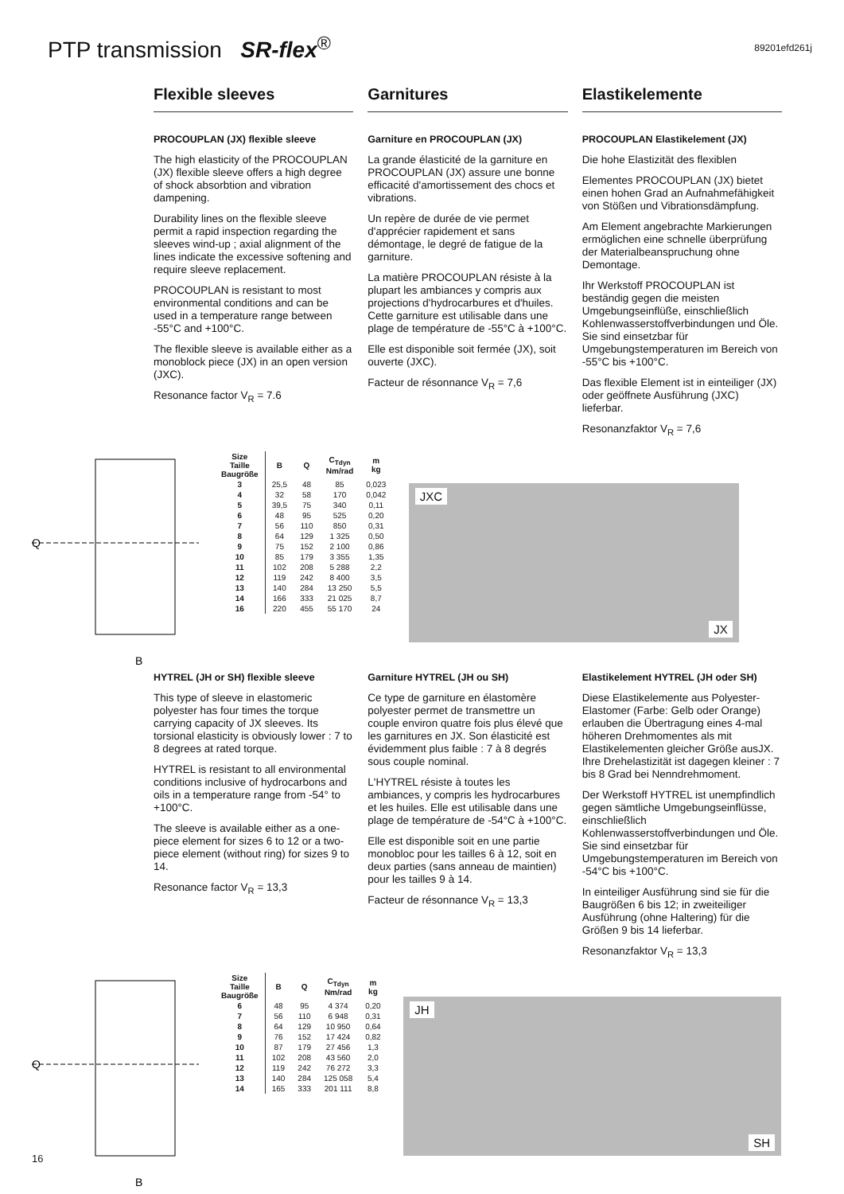PTP transmission SR-flex<sup>®</sup>
89201efd261j
Flexible sleeves
PROCOUPLAN (JX) flexible sleeve
The high elasticity of the PROCOUPLAN (JX) flexible sleeve offers a high degree of shock absorbtion and vibration dampening.
Durability lines on the flexible sleeve permit a rapid inspection regarding the sleeves wind-up ; axial alignment of the lines indicate the excessive softening and require sleeve replacement.
PROCOUPLAN is resistant to most environmental conditions and can be used in a temperature range between -55°C and +100°C.
The flexible sleeve is available either as a monoblock piece (JX) in an open version (JXC).
Resonance factor V<sub>R</sub> = 7.6
Garnitures
Garniture en PROCOUPLAN (JX)
La grande élasticité de la garniture en PROCOUPLAN (JX) assure une bonne efficacité d'amortissement des chocs et vibrations.
Un repère de durée de vie permet d'apprécier rapidement et sans démontage, le degré de fatigue de la garniture.
La matière PROCOUPLAN résiste à la plupart les ambiances y compris aux projections d'hydrocarbures et d'huiles. Cette garniture est utilisable dans une plage de température de -55°C à +100°C.
Elle est disponible soit fermée (JX), soit ouverte (JXC).
Facteur de résonnance V<sub>R</sub> = 7,6
Elastikelemente
PROCOUPLAN Elastikelement (JX)
Die hohe Elastizität des flexiblen
Elementes PROCOUPLAN (JX) bietet einen hohen Grad an Aufnahmefähigkeit von Stößen und Vibrationsdämpfung.
Am Element angebrachte Markierungen ermöglichen eine schnelle überprüfung der Materialbeanspruchung ohne Demontage.
Ihr Werkstoff PROCOUPLAN ist beständig gegen die meisten Umgebungseinflüße, einschließlich Kohlenwasserstoffverbindungen und Öle. Sie sind einsetzbar für Umgebungstemperaturen im Bereich von -55°C bis +100°C.
Das flexible Element ist in einteiliger (JX) oder geöffnete Ausführung (JXC) lieferbar.
Resonanzfaktor V<sub>R</sub> = 7,6
Q
B
| Size Taille Baugröße | B | Q | C<sub>Tdyn</sub> Nm/rad | m kg |
| --- | --- | --- | --- | --- |
| 3 | 25,5 | 48 | 85 | 0,023 |
| 4 | 32 | 58 | 170 | 0,042 |
| 5 | 39,5 | 75 | 340 | 0,11 |
| 6 | 48 | 95 | 525 | 0,20 |
| 7 | 56 | 110 | 850 | 0,31 |
| 8 | 64 | 129 | 1 325 | 0,50 |
| 9 | 75 | 152 | 2 100 | 0,86 |
| 10 | 85 | 179 | 3 355 | 1,35 |
| 11 | 102 | 208 | 5 288 | 2,2 |
| 12 | 119 | 242 | 8 400 | 3,5 |
| 13 | 140 | 284 | 13 250 | 5,5 |
| 14 | 166 | 333 | 21 025 | 8,7 |
| 16 | 220 | 455 | 55 170 | 24 |
JXC
JX
HYTREL (JH or SH) flexible sleeve
This type of sleeve in elastomeric polyester has four times the torque carrying capacity of JX sleeves. Its torsional elasticity is obviously lower : 7 to 8 degrees at rated torque.
HYTREL is resistant to all environmental conditions inclusive of hydrocarbons and oils in a temperature range from -54° to +100°C.
The sleeve is available either as a one-piece element for sizes 6 to 12 or a two-piece element (without ring) for sizes 9 to 14.
Resonance factor V<sub>R</sub> = 13,3
Garniture HYTREL (JH ou SH)
Ce type de garniture en élastomère polyester permet de transmettre un couple environ quatre fois plus élevé que les garnitures en JX. Son élasticité est évidemment plus faible : 7 à 8 degrés sous couple nominal.
L'HYTREL résiste à toutes les ambiances, y compris les hydrocarbures et les huiles. Elle est utilisable dans une plage de température de -54°C à +100°C.
Elle est disponible soit en une partie monobloc pour les tailles 6 à 12, soit en deux parties (sans anneau de maintien) pour les tailles 9 à 14.
Facteur de résonnance V<sub>R</sub> = 13,3
Elastikelement HYTREL (JH oder SH)
Diese Elastikelemente aus Polyester-Elastomer (Farbe: Gelb oder Orange) erlauben die Übertragung eines 4-mal höheren Drehmomentes als mit Elastikelementen gleicher Größe ausJX. Ihre Drehelastizität ist dagegen kleiner : 7 bis 8 Grad bei Nenndrehmoment.
Der Werkstoff HYTREL ist unempfindlich gegen sämtliche Umgebungseinflüsse, einschließlich Kohlenwasserstoffverbindungen und Öle. Sie sind einsetzbar für Umgebungstemperaturen im Bereich von -54°C bis +100°C.
In einteiliger Ausführung sind sie für die Baugrößen 6 bis 12; in zweiteiliger Ausführung (ohne Haltering) für die Größen 9 bis 14 lieferbar.
Resonanzfaktor V<sub>R</sub> = 13,3
Q
B
| Size Taille Baugröße | B | Q | C<sub>Tdyn</sub> Nm/rad | m kg |
| --- | --- | --- | --- | --- |
| 6 | 48 | 95 | 4 374 | 0,20 |
| 7 | 56 | 110 | 6 948 | 0,31 |
| 8 | 64 | 129 | 10 950 | 0,64 |
| 9 | 76 | 152 | 17 424 | 0,82 |
| 10 | 87 | 179 | 27 456 | 1,3 |
| 11 | 102 | 208 | 43 560 | 2,0 |
| 12 | 119 | 242 | 76 272 | 3,3 |
| 13 | 140 | 284 | 125 058 | 5,4 |
| 14 | 165 | 333 | 201 111 | 8,8 |
JH
SH
16